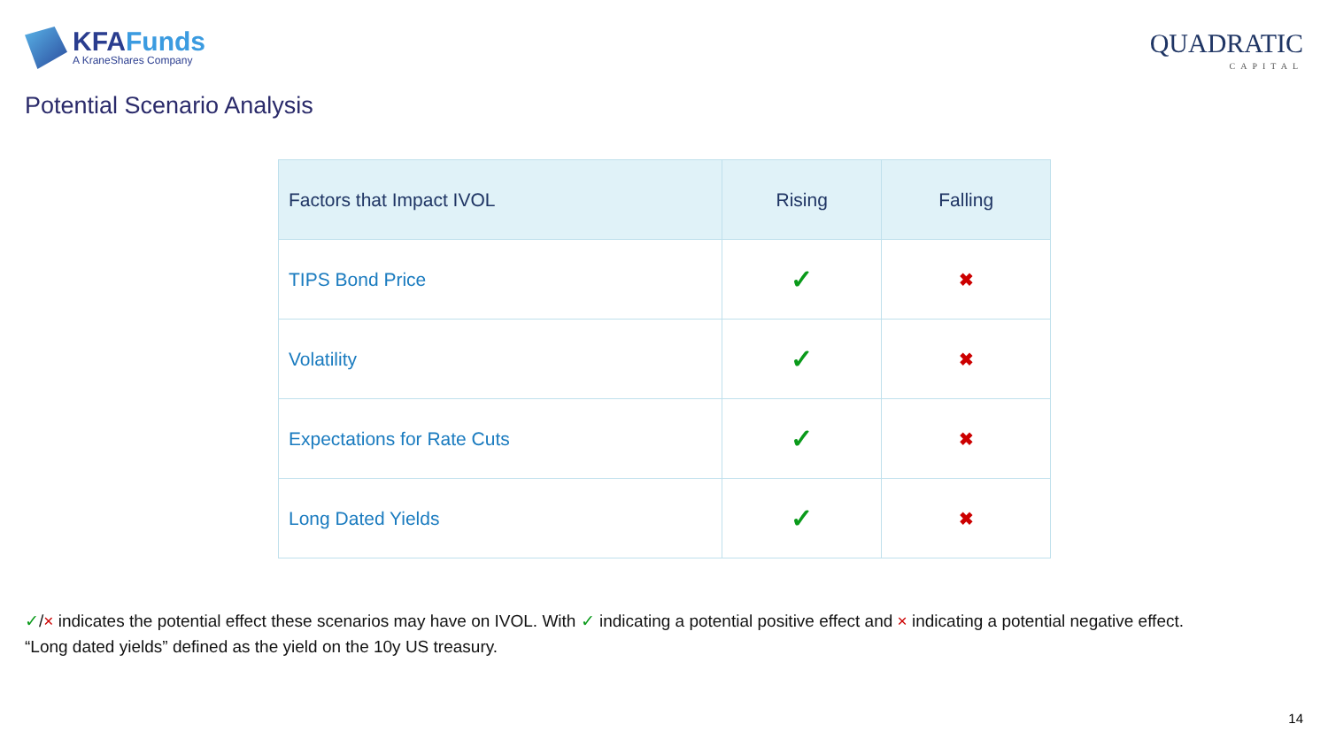KFAFunds
A KraneShares Company
QUADRATIC
CAPITAL
Potential Scenario Analysis
| Factors that Impact IVOL | Rising | Falling |
| --- | --- | --- |
| TIPS Bond Price | ✓ | ✖ |
| Volatility | ✓ | ✖ |
| Expectations for Rate Cuts | ✓ | ✖ |
| Long Dated Yields | ✓ | ✖ |
✓/× indicates the potential effect these scenarios may have on IVOL. With ✓ indicating a potential positive effect and × indicating a potential negative effect.
“Long dated yields” defined as the yield on the 10y US treasury.
14